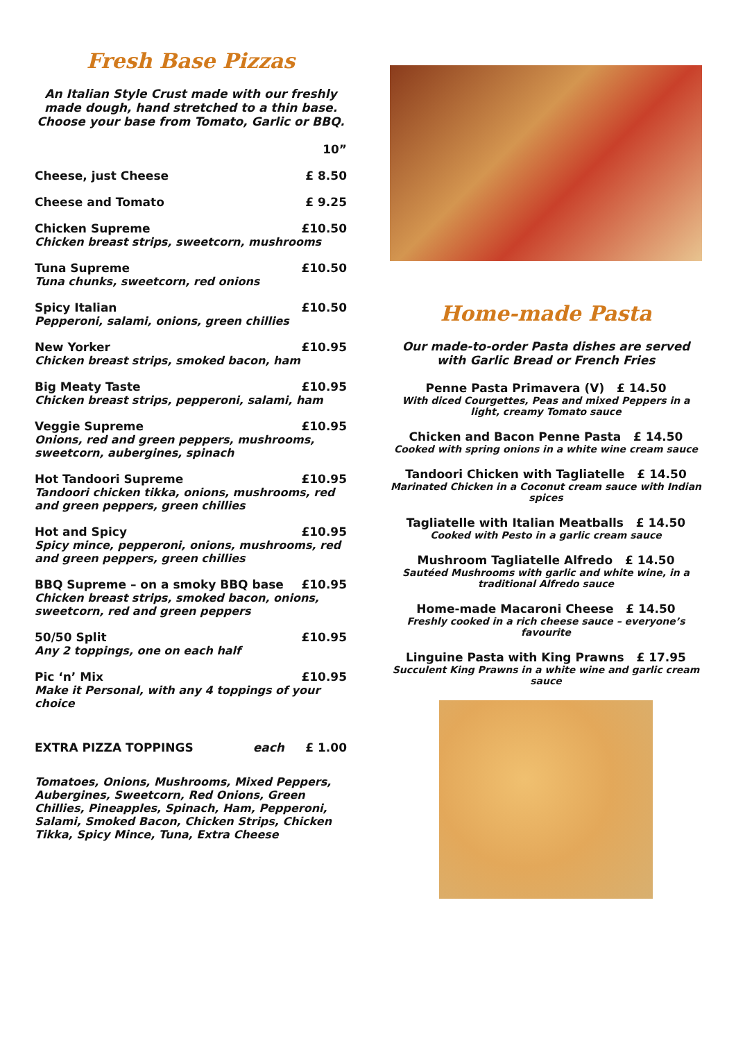Fresh Base Pizzas
An Italian Style Crust made with our freshly made dough, hand stretched to a thin base. Choose your base from Tomato, Garlic or BBQ.
| | 10” |
| Cheese, just Cheese | £ 8.50 |
| Cheese and Tomato | £ 9.25 |
| Chicken Supreme | £10.50 |
| Chicken breast strips, sweetcorn, mushrooms | |
| Tuna Supreme | £10.50 |
| Tuna chunks, sweetcorn, red onions | |
| Spicy Italian | £10.50 |
| Pepperoni, salami, onions, green chillies | |
| New Yorker | £10.95 |
| Chicken breast strips, smoked bacon, ham | |
| Big Meaty Taste | £10.95 |
| Chicken breast strips, pepperoni, salami, ham | |
| Veggie Supreme | £10.95 |
| Onions, red and green peppers, mushrooms, sweetcorn, aubergines, spinach | |
| Hot Tandoori Supreme | £10.95 |
| Tandoori chicken tikka, onions, mushrooms, red and green peppers, green chillies | |
| Hot and Spicy | £10.95 |
| Spicy mince, pepperoni, onions, mushrooms, red and green peppers, green chillies | |
| BBQ Supreme – on a smoky BBQ base | £10.95 |
| Chicken breast strips, smoked bacon, onions, sweetcorn, red and green peppers | |
| 50/50 Split | £10.95 |
| Any 2 toppings, one on each half | |
| Pic ‘n’ Mix | £10.95 |
| Make it Personal, with any 4 toppings of your choice | |
| EXTRA PIZZA TOPPINGS each | £ 1.00 |
Tomatoes, Onions, Mushrooms, Mixed Peppers, Aubergines, Sweetcorn, Red Onions, Green Chillies, Pineapples, Spinach, Ham, Pepperoni, Salami, Smoked Bacon, Chicken Strips, Chicken Tikka, Spicy Mince, Tuna, Extra Cheese
Home-made Pasta
Our made-to-order Pasta dishes are served with Garlic Bread or French Fries
Penne Pasta Primavera (V) £ 14.50
With diced Courgettes, Peas and mixed Peppers in a light, creamy Tomato sauce
Chicken and Bacon Penne Pasta £ 14.50
Cooked with spring onions in a white wine cream sauce
Tandoori Chicken with Tagliatelle £ 14.50
Marinated Chicken in a Coconut cream sauce with Indian spices
Tagliatelle with Italian Meatballs £ 14.50
Cooked with Pesto in a garlic cream sauce
Mushroom Tagliatelle Alfredo £ 14.50
Sautéed Mushrooms with garlic and white wine, in a traditional Alfredo sauce
Home-made Macaroni Cheese £ 14.50
Freshly cooked in a rich cheese sauce – everyone’s favourite
Linguine Pasta with King Prawns £ 17.95
Succulent King Prawns in a white wine and garlic cream sauce